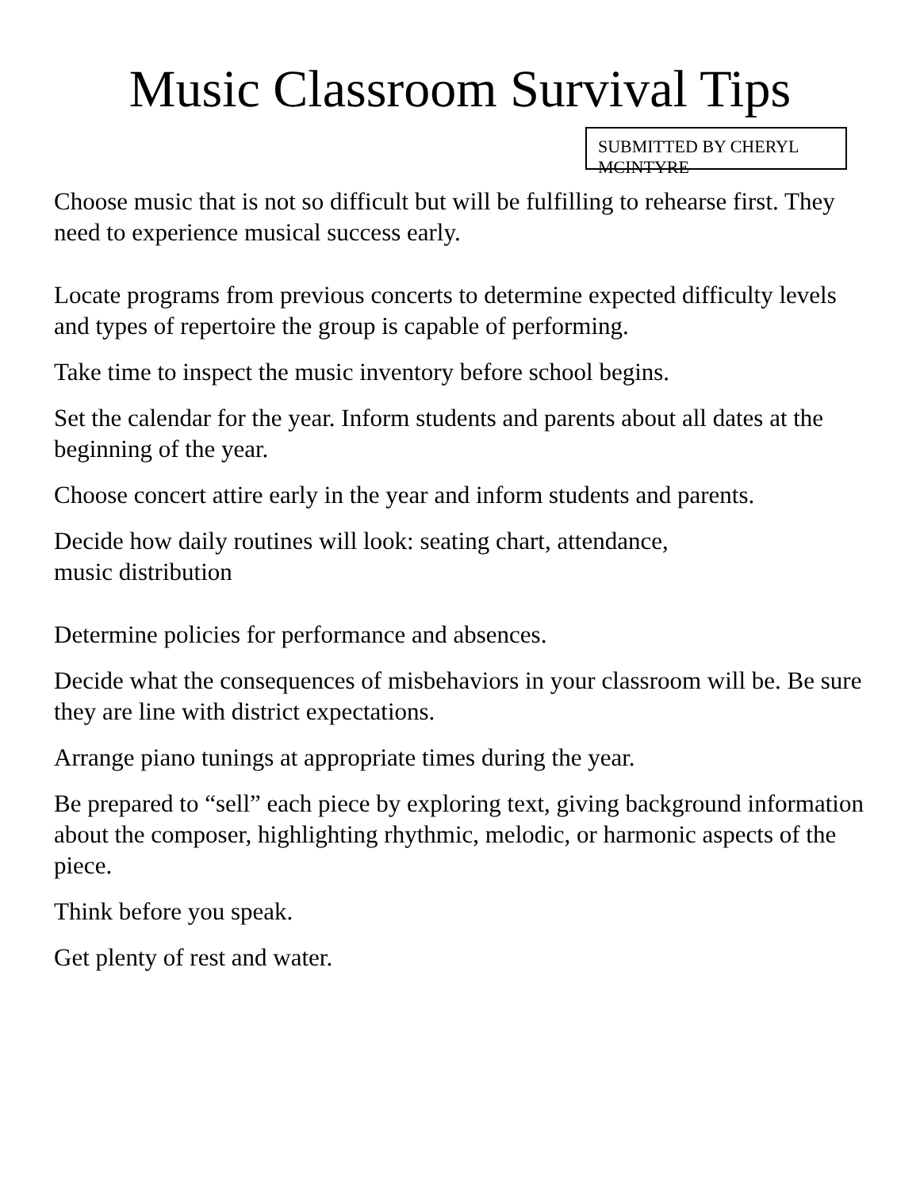Music Classroom Survival Tips
SUBMITTED BY CHERYL MCINTYRE
Choose music that is not so difficult but will be fulfilling to rehearse first. They need to experience musical success early.
Locate programs from previous concerts to determine expected difficulty levels and types of repertoire the group is capable of performing.
Take time to inspect the music inventory before school begins.
Set the calendar for the year. Inform students and parents about all dates at the beginning of the year.
Choose concert attire early in the year and inform students and parents.
Decide how daily routines will look: seating chart, attendance,
music distribution
Determine policies for performance and absences.
Decide what the consequences of misbehaviors in your classroom will be. Be sure they are line with district expectations.
Arrange piano tunings at appropriate times during the year.
Be prepared to “sell” each piece by exploring text, giving background information about the composer, highlighting rhythmic, melodic, or harmonic aspects of the piece.
Think before you speak.
Get plenty of rest and water.